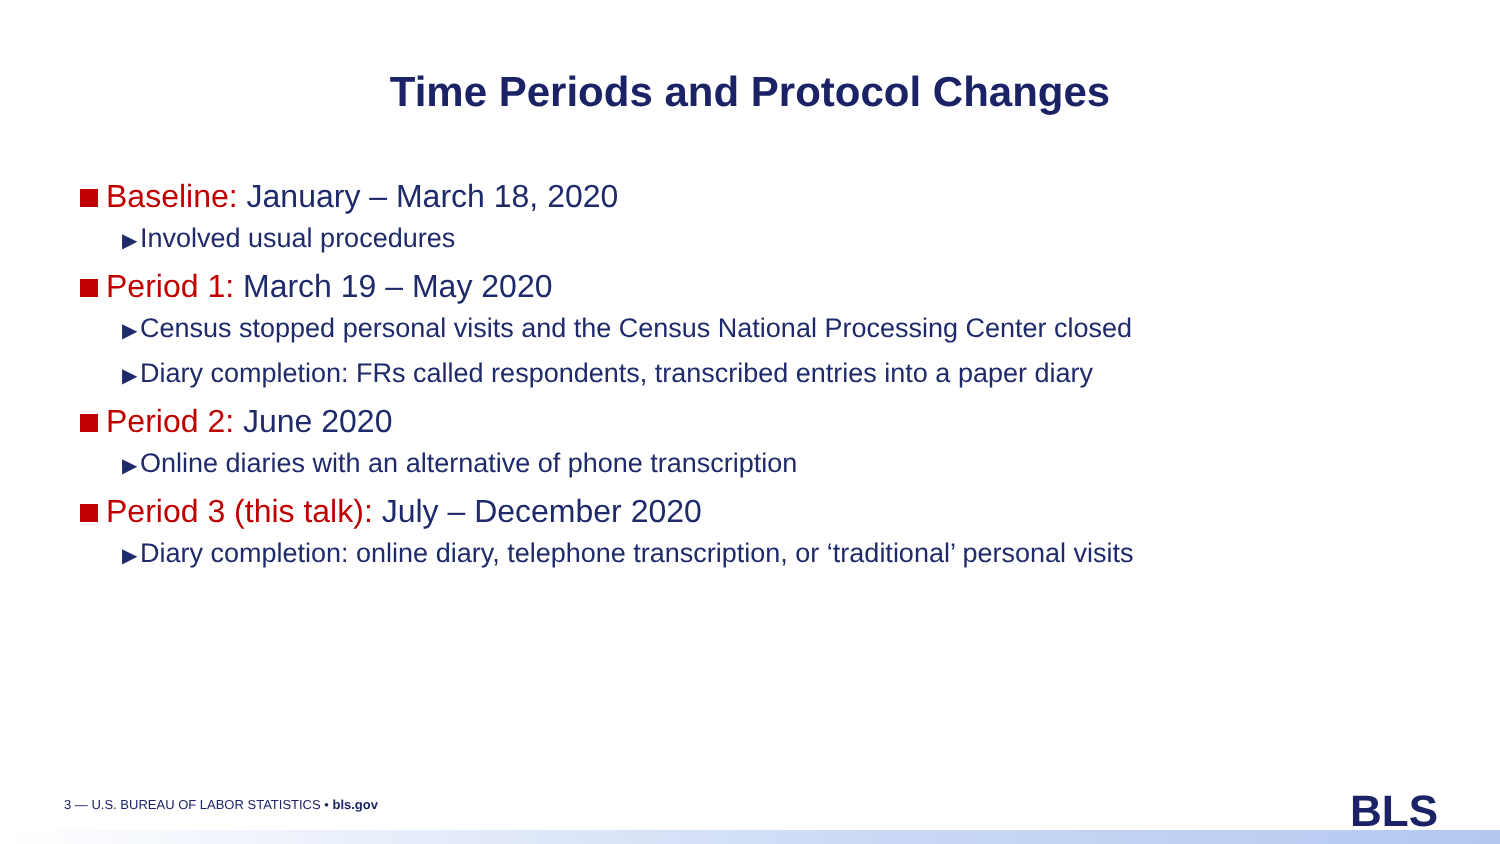Time Periods and Protocol Changes
Baseline: January – March 18, 2020
▶ Involved usual procedures
Period 1: March 19 – May 2020
▶ Census stopped personal visits and the Census National Processing Center closed
▶ Diary completion: FRs called respondents, transcribed entries into a paper diary
Period 2: June 2020
▶ Online diaries with an alternative of phone transcription
Period 3 (this talk): July – December 2020
▶ Diary completion: online diary, telephone transcription, or ‘traditional’ personal visits
3 — U.S. BUREAU OF LABOR STATISTICS • bls.gov
BLS